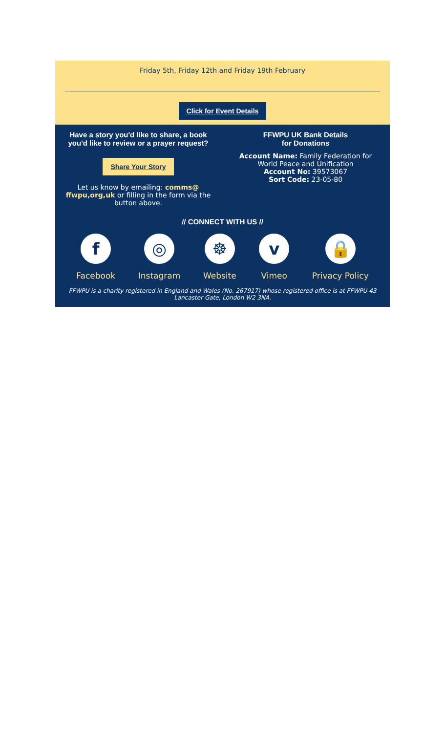Friday 5th, Friday 12th and Friday 19th February
Click for Event Details
Have a story you'd like to share, a book you'd like to review or a prayer request?
Share Your Story
Let us know by emailing: comms@ ffwpu,org,uk or filling in the form via the button above.
FFWPU UK Bank Details
for Donations
Account Name: Family Federation for World Peace and Unification
Account No: 39573067
Sort Code: 23-05-80
// CONNECT WITH US //
f
Facebook
◎
Instagram
☸
Website
v
Vimeo
🔒
Privacy Policy
FFWPU is a charity registered in England and Wales (No. 267917) whose registered office is at FFWPU 43 Lancaster Gate, London W2 3NA.